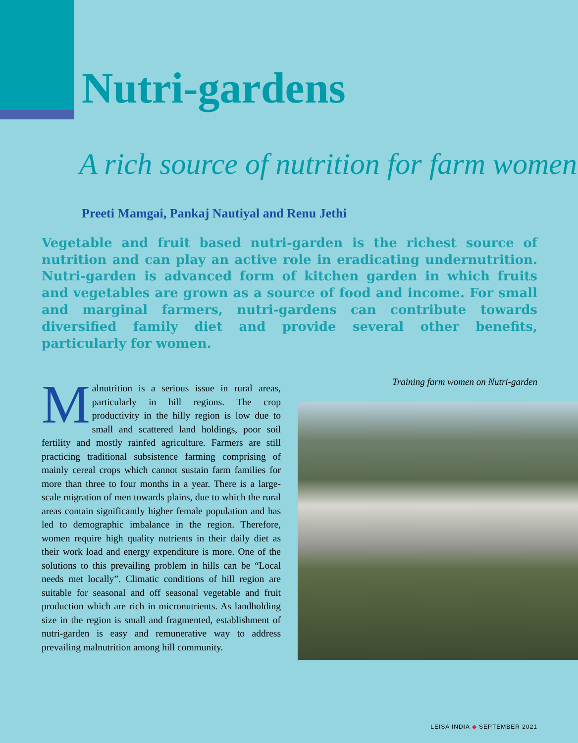Nutri-gardens
A rich source of nutrition for farm women
Preeti Mamgai, Pankaj Nautiyal and Renu Jethi
Vegetable and fruit based nutri-garden is the richest source of nutrition and can play an active role in eradicating undernutrition. Nutri-garden is advanced form of kitchen garden in which fruits and vegetables are grown as a source of food and income. For small and marginal farmers, nutri-gardens can contribute towards diversified family diet and provide several other benefits, particularly for women.
Malnutrition is a serious issue in rural areas, particularly in hill regions. The crop productivity in the hilly region is low due to small and scattered land holdings, poor soil fertility and mostly rainfed agriculture. Farmers are still practicing traditional subsistence farming comprising of mainly cereal crops which cannot sustain farm families for more than three to four months in a year. There is a large-scale migration of men towards plains, due to which the rural areas contain significantly higher female population and has led to demographic imbalance in the region. Therefore, women require high quality nutrients in their daily diet as their work load and energy expenditure is more. One of the solutions to this prevailing problem in hills can be “Local needs met locally”. Climatic conditions of hill region are suitable for seasonal and off seasonal vegetable and fruit production which are rich in micronutrients. As landholding size in the region is small and fragmented, establishment of nutri-garden is easy and remunerative way to address prevailing malnutrition among hill community.
Training farm women on Nutri-garden
LEISA INDIA ◆ SEPTEMBER 2021